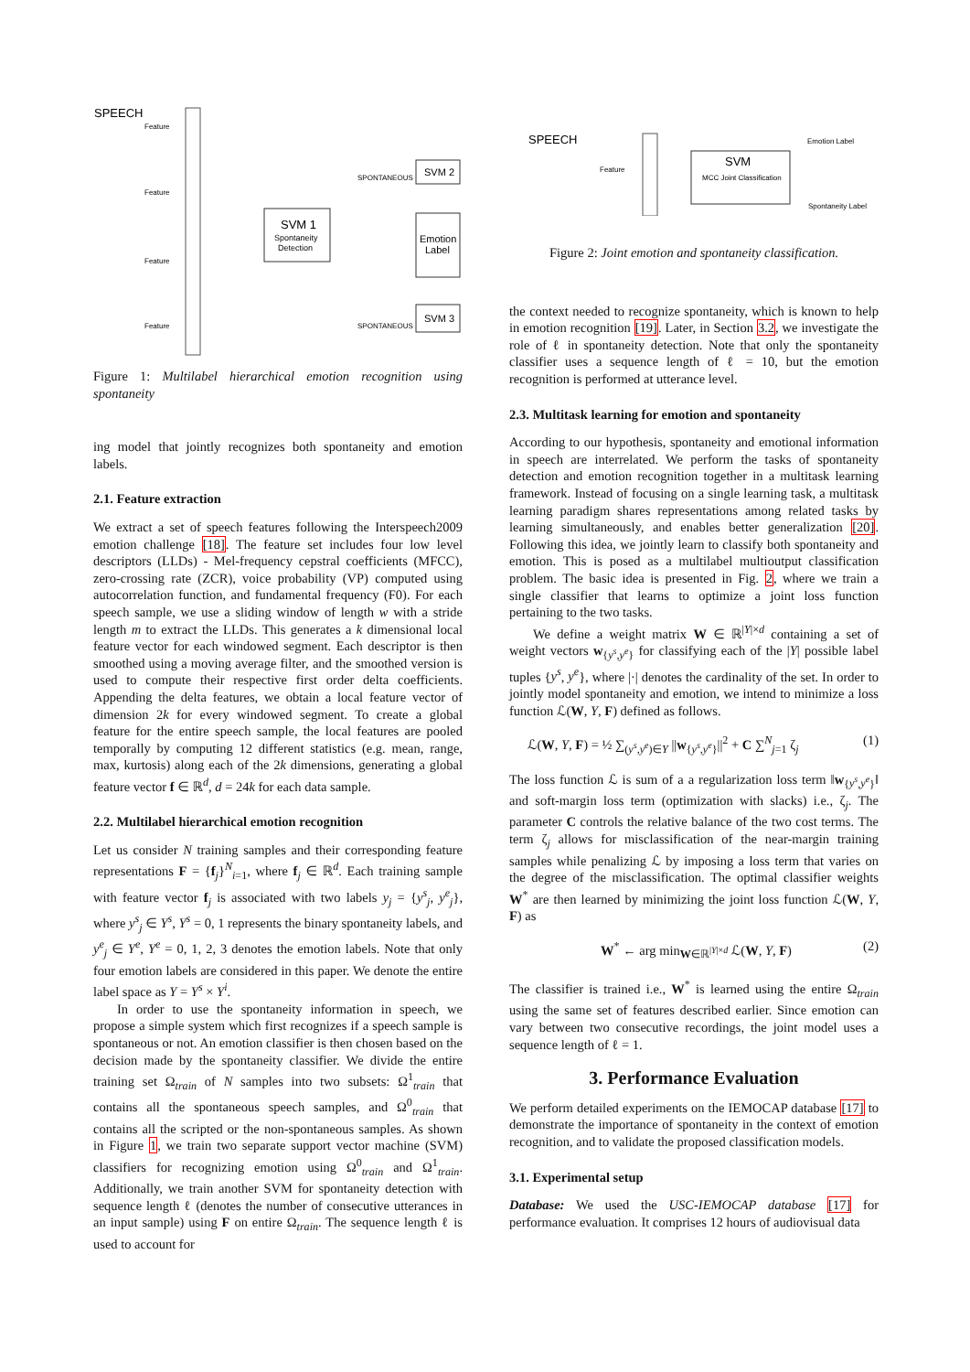SPEECH
SVM 1
Spontaneity
Detection
SVM 2
Emotion
Label
SVM 3
Feature
Feature
Feature
Feature
SPONTANEOUS
SPONTANEOUS
Figure 1: Multilabel hierarchical emotion recognition using spontaneity
ing model that jointly recognizes both spontaneity and emotion labels.
2.1. Feature extraction
We extract a set of speech features following the Interspeech2009 emotion challenge [18]. The feature set includes four low level descriptors (LLDs) - Mel-frequency cepstral coefficients (MFCC), zero-crossing rate (ZCR), voice probability (VP) computed using autocorrelation function, and fundamental frequency (F0). For each speech sample, we use a sliding window of length w with a stride length m to extract the LLDs. This generates a k dimensional local feature vector for each windowed segment. Each descriptor is then smoothed using a moving average filter, and the smoothed version is used to compute their respective first order delta coefficients. Appending the delta features, we obtain a local feature vector of dimension 2k for every windowed segment. To create a global feature for the entire speech sample, the local features are pooled temporally by computing 12 different statistics (e.g. mean, range, max, kurtosis) along each of the 2k dimensions, generating a global feature vector f ∈ ℝ<sup>d</sup>, d = 24k for each data sample.
2.2. Multilabel hierarchical emotion recognition
Let us consider N training samples and their corresponding feature representations F = {f<sub>j</sub>}<sup>N</sup><sub>i=1</sub>, where f<sub>j</sub> ∈ ℝ<sup>d</sup>. Each training sample with feature vector f<sub>j</sub> is associated with two labels y<sub>j</sub> = {y<sup>s</sup><sub>j</sub>, y<sup>e</sup><sub>j</sub>}, where y<sup>s</sup><sub>j</sub> ∈ Y<sup>s</sup>, Y<sup>s</sup> = 0, 1 represents the binary spontaneity labels, and y<sup>e</sup><sub>j</sub> ∈ Y<sup>e</sup>, Y<sup>e</sup> = 0, 1, 2, 3 denotes the emotion labels. Note that only four emotion labels are considered in this paper. We denote the entire label space as Y = Y<sup>s</sup> × Y<sup>i</sup>.
In order to use the spontaneity information in speech, we propose a simple system which first recognizes if a speech sample is spontaneous or not. An emotion classifier is then chosen based on the decision made by the spontaneity classifier. We divide the entire training set Ω<sub>train</sub> of N samples into two subsets: Ω<sup>1</sup><sub>train</sub> that contains all the spontaneous speech samples, and Ω<sup>0</sup><sub>train</sub> that contains all the scripted or the non-spontaneous samples. As shown in Figure 1, we train two separate support vector machine (SVM) classifiers for recognizing emotion using Ω<sup>0</sup><sub>train</sub> and Ω<sup>1</sup><sub>train</sub>. Additionally, we train another SVM for spontaneity detection with sequence length ℓ (denotes the number of consecutive utterances in an input sample) using F on entire Ω<sub>train</sub>. The sequence length ℓ is used to account for
SPEECH
SVM
MCC Joint Classification
Emotion Label
Spontaneity Label
Feature
Figure 2: Joint emotion and spontaneity classification.
the context needed to recognize spontaneity, which is known to help in emotion recognition [19]. Later, in Section 3.2, we investigate the role of ℓ in spontaneity detection. Note that only the spontaneity classifier uses a sequence length of ℓ = 10, but the emotion recognition is performed at utterance level.
2.3. Multitask learning for emotion and spontaneity
According to our hypothesis, spontaneity and emotional information in speech are interrelated. We perform the tasks of spontaneity detection and emotion recognition together in a multitask learning framework. Instead of focusing on a single learning task, a multitask learning paradigm shares representations among related tasks by learning simultaneously, and enables better generalization [20]. Following this idea, we jointly learn to classify both spontaneity and emotion. This is posed as a multilabel multioutput classification problem. The basic idea is presented in Fig. 2, where we train a single classifier that learns to optimize a joint loss function pertaining to the two tasks.
We define a weight matrix W ∈ ℝ<sup>|Y|×d</sup> containing a set of weight vectors w<sub>{y<sup>s</sup>,y<sup>e</sup>}</sub> for classifying each of the |Y| possible label tuples {y<sup>s</sup>, y<sup>e</sup>}, where |·| denotes the cardinality of the set. In order to jointly model spontaneity and emotion, we intend to minimize a loss function ℒ(W, Y, F) defined as follows.
ℒ(W, Y, F) = ½ ∑<sub>(y<sup>s</sup>,y<sup>e</sup>)∈Y</sub> ||w<sub>{y<sup>s</sup>,y<sup>e</sup>}</sub>||<sup>2</sup> + C ∑<sup>N</sup><sub>j=1</sub> ζ<sub>j</sub> (1)
The loss function ℒ is sum of a a regularization loss term ‖w<sub>{y<sup>s</sup>,y<sup>e</sup>}</sub>‖ and soft-margin loss term (optimization with slacks) i.e., ζ<sub>j</sub>. The parameter C controls the relative balance of the two cost terms. The term ζ<sub>j</sub> allows for misclassification of the near-margin training samples while penalizing ℒ by imposing a loss term that varies on the degree of the misclassification. The optimal classifier weights W<sup>*</sup> are then learned by minimizing the joint loss function ℒ(W, Y, F) as
W<sup>*</sup> ← arg min<sub>W∈ℝ<sup>|Y|×d</sup></sub> ℒ(W, Y, F) (2)
The classifier is trained i.e., W<sup>*</sup> is learned using the entire Ω<sub>train</sub> using the same set of features described earlier. Since emotion can vary between two consecutive recordings, the joint model uses a sequence length of ℓ = 1.
3. Performance Evaluation
We perform detailed experiments on the IEMOCAP database [17] to demonstrate the importance of spontaneity in the context of emotion recognition, and to validate the proposed classification models.
3.1. Experimental setup
Database: We used the USC-IEMOCAP database [17] for performance evaluation. It comprises 12 hours of audiovisual data